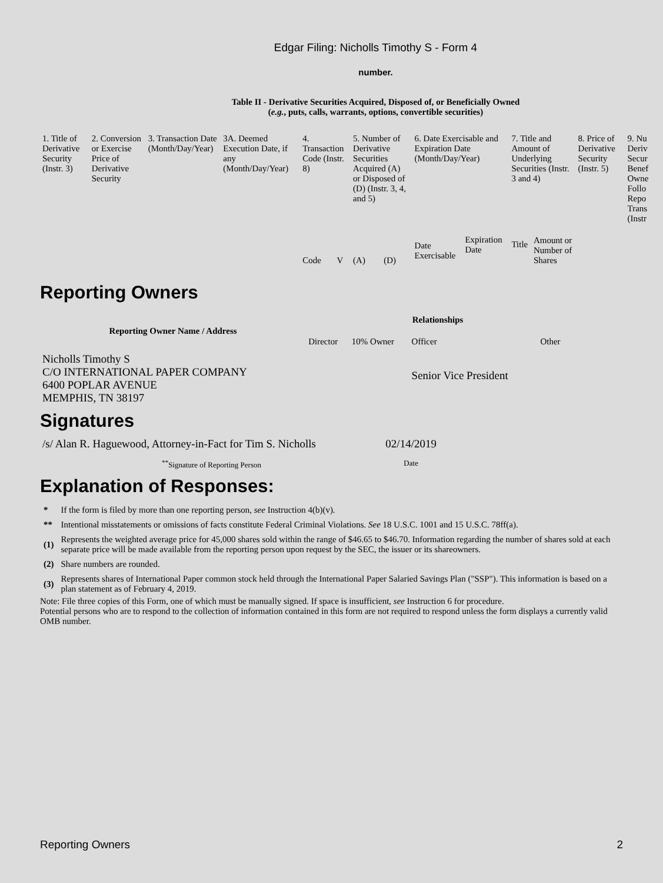Edgar Filing: Nicholls Timothy S - Form 4
number.
Table II - Derivative Securities Acquired, Disposed of, or Beneficially Owned
(e.g., puts, calls, warrants, options, convertible securities)
| 1. Title of Derivative Security (Instr. 3) | 2. Conversion or Exercise Price of Derivative Security | 3. Transaction Date (Month/Day/Year) | 3A. Deemed Execution Date, if any (Month/Day/Year) | 4. Transaction Code (Instr. 8) | | 5. Number of Derivative Securities Acquired (A) or Disposed of (D) (Instr. 3, 4, and 5) | | 6. Date Exercisable and Expiration Date (Month/Day/Year) | | 7. Title and Amount of Underlying Securities (Instr. 3 and 4) | | 8. Price of Derivative Security (Instr. 5) | 9. Nu Deriv Secur Benef Owne Follo Repo Trans (Instr |
| | | | | Code | V | (A) | (D) | Date Exercisable | Expiration Date | Title | Amount or Number of Shares | | |
Reporting Owners
| Reporting Owner Name / Address | Relationships | | | |
| --- | --- | --- | --- | --- |
| | Director | 10% Owner | Officer | Other |
| Nicholls Timothy S C/O INTERNATIONAL PAPER COMPANY 6400 POPLAR AVENUE MEMPHIS, TN 38197 | | | Senior Vice President | |
Signatures
| /s/ Alan R. Haguewood, Attorney-in-Fact for Tim S. Nicholls | 02/14/2019 |
| <sup>**</sup> Signature of Reporting Person | Date |
Explanation of Responses:
| * | If the form is filed by more than one reporting person, see Instruction 4(b)(v). |
| ** | Intentional misstatements or omissions of facts constitute Federal Criminal Violations. See 18 U.S.C. 1001 and 15 U.S.C. 78ff(a). |
| (1) | Represents the weighted average price for 45,000 shares sold within the range of $46.65 to $46.70. Information regarding the number of shares sold at each separate price will be made available from the reporting person upon request by the SEC, the issuer or its shareowners. |
| (2) | Share numbers are rounded. |
| (3) | Represents shares of International Paper common stock held through the International Paper Salaried Savings Plan ("SSP"). This information is based on a plan statement as of February 4, 2019. |
Note: File three copies of this Form, one of which must be manually signed. If space is insufficient, see Instruction 6 for procedure.
Potential persons who are to respond to the collection of information contained in this form are not required to respond unless the form displays a currently valid OMB number.
Reporting Owners 2